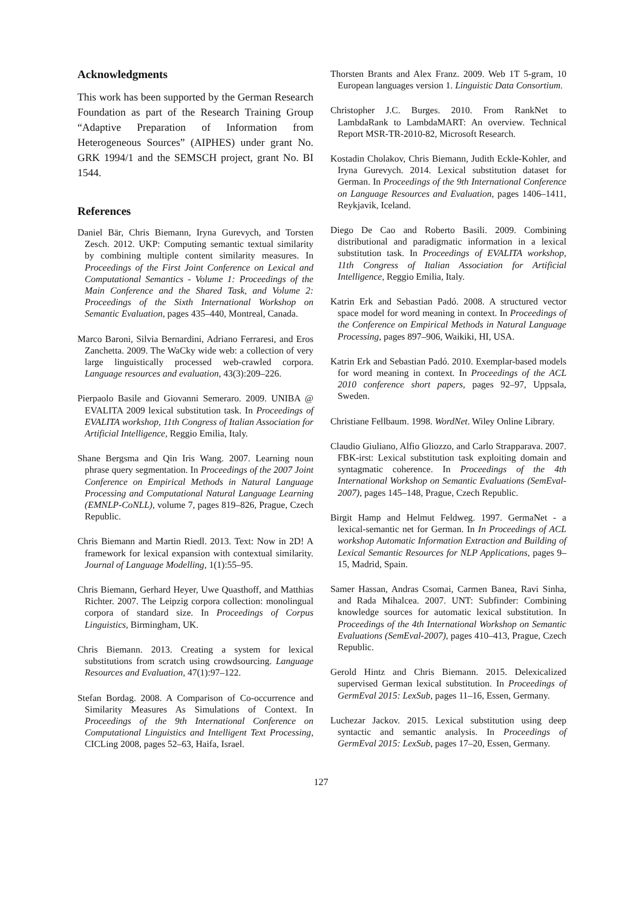Acknowledgments
This work has been supported by the German Research Foundation as part of the Research Training Group “Adaptive Preparation of Information from Heterogeneous Sources” (AIPHES) under grant No. GRK 1994/1 and the SEMSCH project, grant No. BI 1544.
References
Daniel Bär, Chris Biemann, Iryna Gurevych, and Torsten Zesch. 2012. UKP: Computing semantic textual similarity by combining multiple content similarity measures. In Proceedings of the First Joint Conference on Lexical and Computational Semantics - Volume 1: Proceedings of the Main Conference and the Shared Task, and Volume 2: Proceedings of the Sixth International Workshop on Semantic Evaluation, pages 435–440, Montreal, Canada.
Marco Baroni, Silvia Bernardini, Adriano Ferraresi, and Eros Zanchetta. 2009. The WaCky wide web: a collection of very large linguistically processed web-crawled corpora. Language resources and evaluation, 43(3):209–226.
Pierpaolo Basile and Giovanni Semeraro. 2009. UNIBA @ EVALITA 2009 lexical substitution task. In Proceedings of EVALITA workshop, 11th Congress of Italian Association for Artificial Intelligence, Reggio Emilia, Italy.
Shane Bergsma and Qin Iris Wang. 2007. Learning noun phrase query segmentation. In Proceedings of the 2007 Joint Conference on Empirical Methods in Natural Language Processing and Computational Natural Language Learning (EMNLP-CoNLL), volume 7, pages 819–826, Prague, Czech Republic.
Chris Biemann and Martin Riedl. 2013. Text: Now in 2D! A framework for lexical expansion with contextual similarity. Journal of Language Modelling, 1(1):55–95.
Chris Biemann, Gerhard Heyer, Uwe Quasthoff, and Matthias Richter. 2007. The Leipzig corpora collection: monolingual corpora of standard size. In Proceedings of Corpus Linguistics, Birmingham, UK.
Chris Biemann. 2013. Creating a system for lexical substitutions from scratch using crowdsourcing. Language Resources and Evaluation, 47(1):97–122.
Stefan Bordag. 2008. A Comparison of Co-occurrence and Similarity Measures As Simulations of Context. In Proceedings of the 9th International Conference on Computational Linguistics and Intelligent Text Processing, CICLing 2008, pages 52–63, Haifa, Israel.
Thorsten Brants and Alex Franz. 2009. Web 1T 5-gram, 10 European languages version 1. Linguistic Data Consortium.
Christopher J.C. Burges. 2010. From RankNet to LambdaRank to LambdaMART: An overview. Technical Report MSR-TR-2010-82, Microsoft Research.
Kostadin Cholakov, Chris Biemann, Judith Eckle-Kohler, and Iryna Gurevych. 2014. Lexical substitution dataset for German. In Proceedings of the 9th International Conference on Language Resources and Evaluation, pages 1406–1411, Reykjavik, Iceland.
Diego De Cao and Roberto Basili. 2009. Combining distributional and paradigmatic information in a lexical substitution task. In Proceedings of EVALITA workshop, 11th Congress of Italian Association for Artificial Intelligence, Reggio Emilia, Italy.
Katrin Erk and Sebastian Padó. 2008. A structured vector space model for word meaning in context. In Proceedings of the Conference on Empirical Methods in Natural Language Processing, pages 897–906, Waikiki, HI, USA.
Katrin Erk and Sebastian Padó. 2010. Exemplar-based models for word meaning in context. In Proceedings of the ACL 2010 conference short papers, pages 92–97, Uppsala, Sweden.
Christiane Fellbaum. 1998. WordNet. Wiley Online Library.
Claudio Giuliano, Alfio Gliozzo, and Carlo Strapparava. 2007. FBK-irst: Lexical substitution task exploiting domain and syntagmatic coherence. In Proceedings of the 4th International Workshop on Semantic Evaluations (SemEval-2007), pages 145–148, Prague, Czech Republic.
Birgit Hamp and Helmut Feldweg. 1997. GermaNet - a lexical-semantic net for German. In In Proceedings of ACL workshop Automatic Information Extraction and Building of Lexical Semantic Resources for NLP Applications, pages 9–15, Madrid, Spain.
Samer Hassan, Andras Csomai, Carmen Banea, Ravi Sinha, and Rada Mihalcea. 2007. UNT: Subfinder: Combining knowledge sources for automatic lexical substitution. In Proceedings of the 4th International Workshop on Semantic Evaluations (SemEval-2007), pages 410–413, Prague, Czech Republic.
Gerold Hintz and Chris Biemann. 2015. Delexicalized supervised German lexical substitution. In Proceedings of GermEval 2015: LexSub, pages 11–16, Essen, Germany.
Luchezar Jackov. 2015. Lexical substitution using deep syntactic and semantic analysis. In Proceedings of GermEval 2015: LexSub, pages 17–20, Essen, Germany.
127